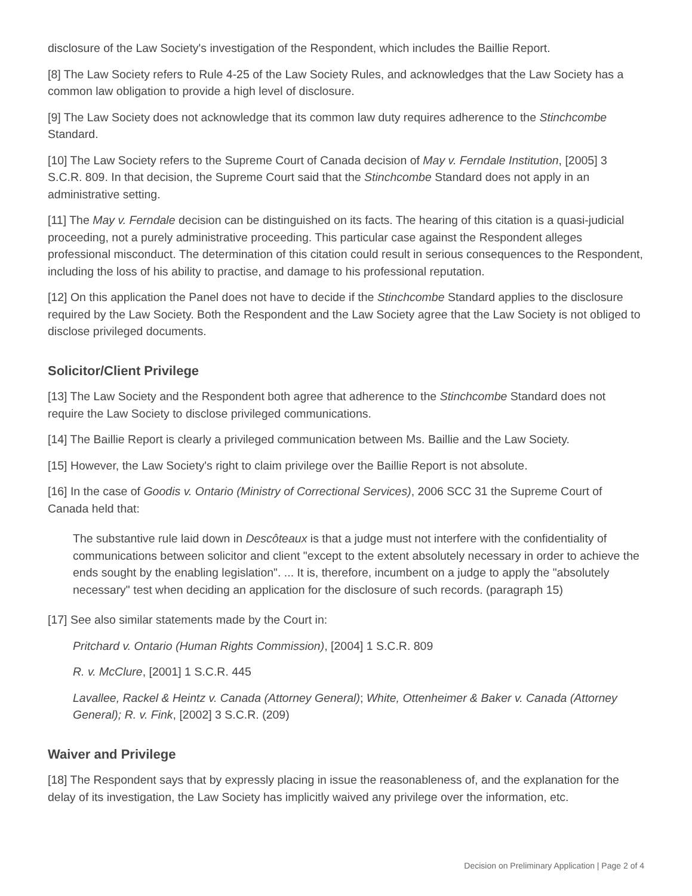disclosure of the Law Society's investigation of the Respondent, which includes the Baillie Report.
[8] The Law Society refers to Rule 4-25 of the Law Society Rules, and acknowledges that the Law Society has a common law obligation to provide a high level of disclosure.
[9] The Law Society does not acknowledge that its common law duty requires adherence to the Stinchcombe Standard.
[10] The Law Society refers to the Supreme Court of Canada decision of May v. Ferndale Institution, [2005] 3 S.C.R. 809. In that decision, the Supreme Court said that the Stinchcombe Standard does not apply in an administrative setting.
[11] The May v. Ferndale decision can be distinguished on its facts. The hearing of this citation is a quasi-judicial proceeding, not a purely administrative proceeding. This particular case against the Respondent alleges professional misconduct. The determination of this citation could result in serious consequences to the Respondent, including the loss of his ability to practise, and damage to his professional reputation.
[12] On this application the Panel does not have to decide if the Stinchcombe Standard applies to the disclosure required by the Law Society. Both the Respondent and the Law Society agree that the Law Society is not obliged to disclose privileged documents.
Solicitor/Client Privilege
[13] The Law Society and the Respondent both agree that adherence to the Stinchcombe Standard does not require the Law Society to disclose privileged communications.
[14] The Baillie Report is clearly a privileged communication between Ms. Baillie and the Law Society.
[15] However, the Law Society's right to claim privilege over the Baillie Report is not absolute.
[16] In the case of Goodis v. Ontario (Ministry of Correctional Services), 2006 SCC 31 the Supreme Court of Canada held that:
The substantive rule laid down in Descôteaux is that a judge must not interfere with the confidentiality of communications between solicitor and client "except to the extent absolutely necessary in order to achieve the ends sought by the enabling legislation". ... It is, therefore, incumbent on a judge to apply the "absolutely necessary" test when deciding an application for the disclosure of such records. (paragraph 15)
[17] See also similar statements made by the Court in:
Pritchard v. Ontario (Human Rights Commission), [2004] 1 S.C.R. 809
R. v. McClure, [2001] 1 S.C.R. 445
Lavallee, Rackel & Heintz v. Canada (Attorney General); White, Ottenheimer & Baker v. Canada (Attorney General); R. v. Fink, [2002] 3 S.C.R. (209)
Waiver and Privilege
[18] The Respondent says that by expressly placing in issue the reasonableness of, and the explanation for the delay of its investigation, the Law Society has implicitly waived any privilege over the information, etc.
Decision on Preliminary Application | Page 2 of 4